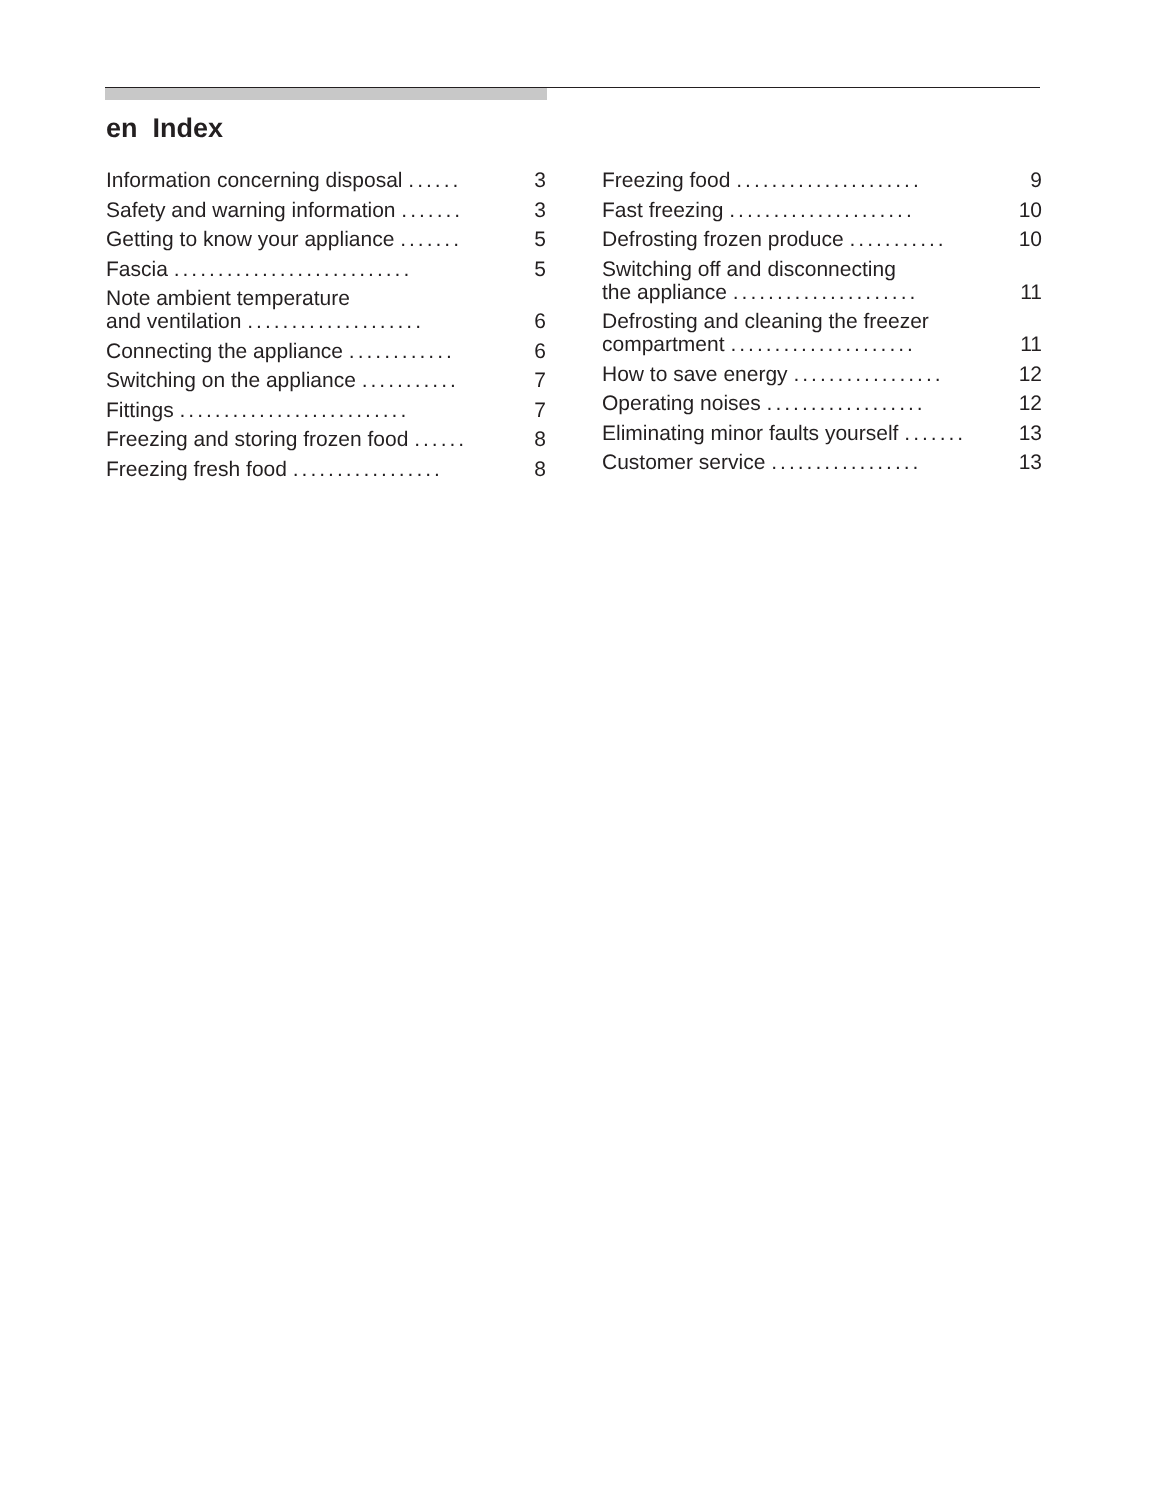en Index
Information concerning disposal ...... 3
Safety and warning information ....... 3
Getting to know your appliance ....... 5
Fascia ........................... 5
Note ambient temperature
and ventilation ....................
6
Connecting the appliance ............ 6
Switching on the appliance ........... 7
Fittings .......................... 7
Freezing and storing frozen food ...... 8
Freezing fresh food ................. 8
Freezing food ..................... 9
Fast freezing ..................... 10
Defrosting frozen produce ........... 10
Switching off and disconnecting
the appliance .....................
11
Defrosting and cleaning the freezer
compartment .....................
11
How to save energy ................. 12
Operating noises .................. 12
Eliminating minor faults yourself ....... 13
Customer service ................. 13